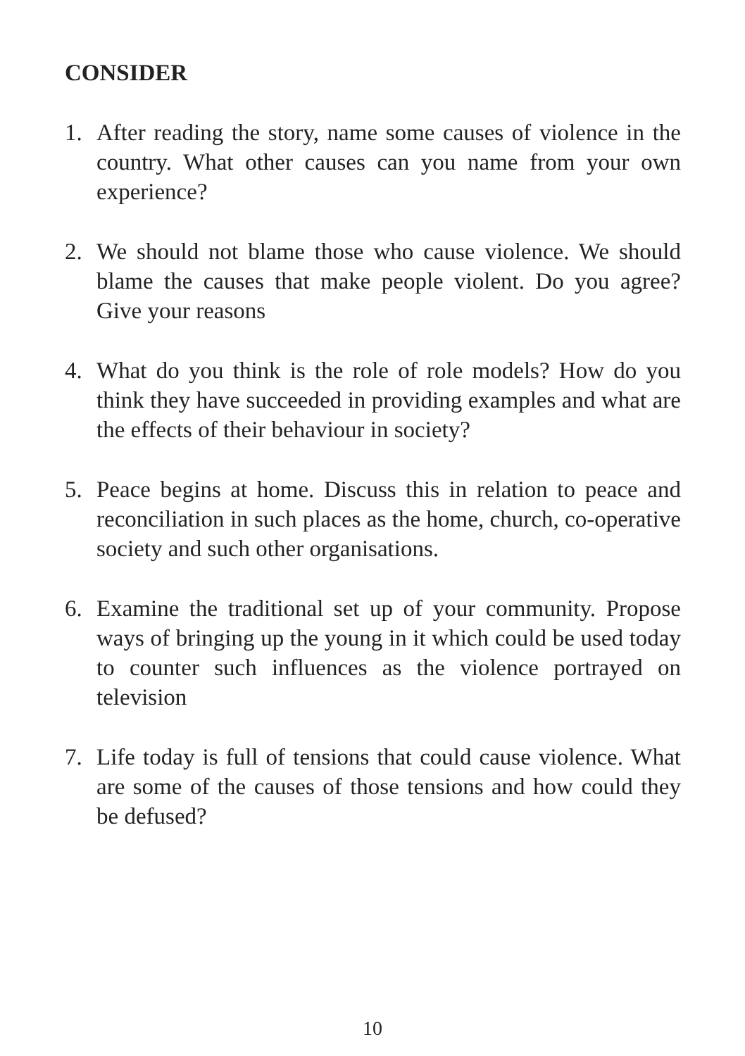CONSIDER
1. After reading the story, name some causes of violence in the country. What other causes can you name from your own experience?
2. We should not blame those who cause violence. We should blame the causes that make people violent. Do you agree? Give your reasons
4. What do you think is the role of role models? How do you think they have succeeded in providing examples and what are the effects of their behaviour in society?
5. Peace begins at home. Discuss this in relation to peace and reconciliation in such places as the home, church, co-operative society and such other organisations.
6. Examine the traditional set up of your community. Propose ways of bringing up the young in it which could be used today to counter such influences as the violence portrayed on television
7. Life today is full of tensions that could cause violence. What are some of the causes of those tensions and how could they be defused?
10